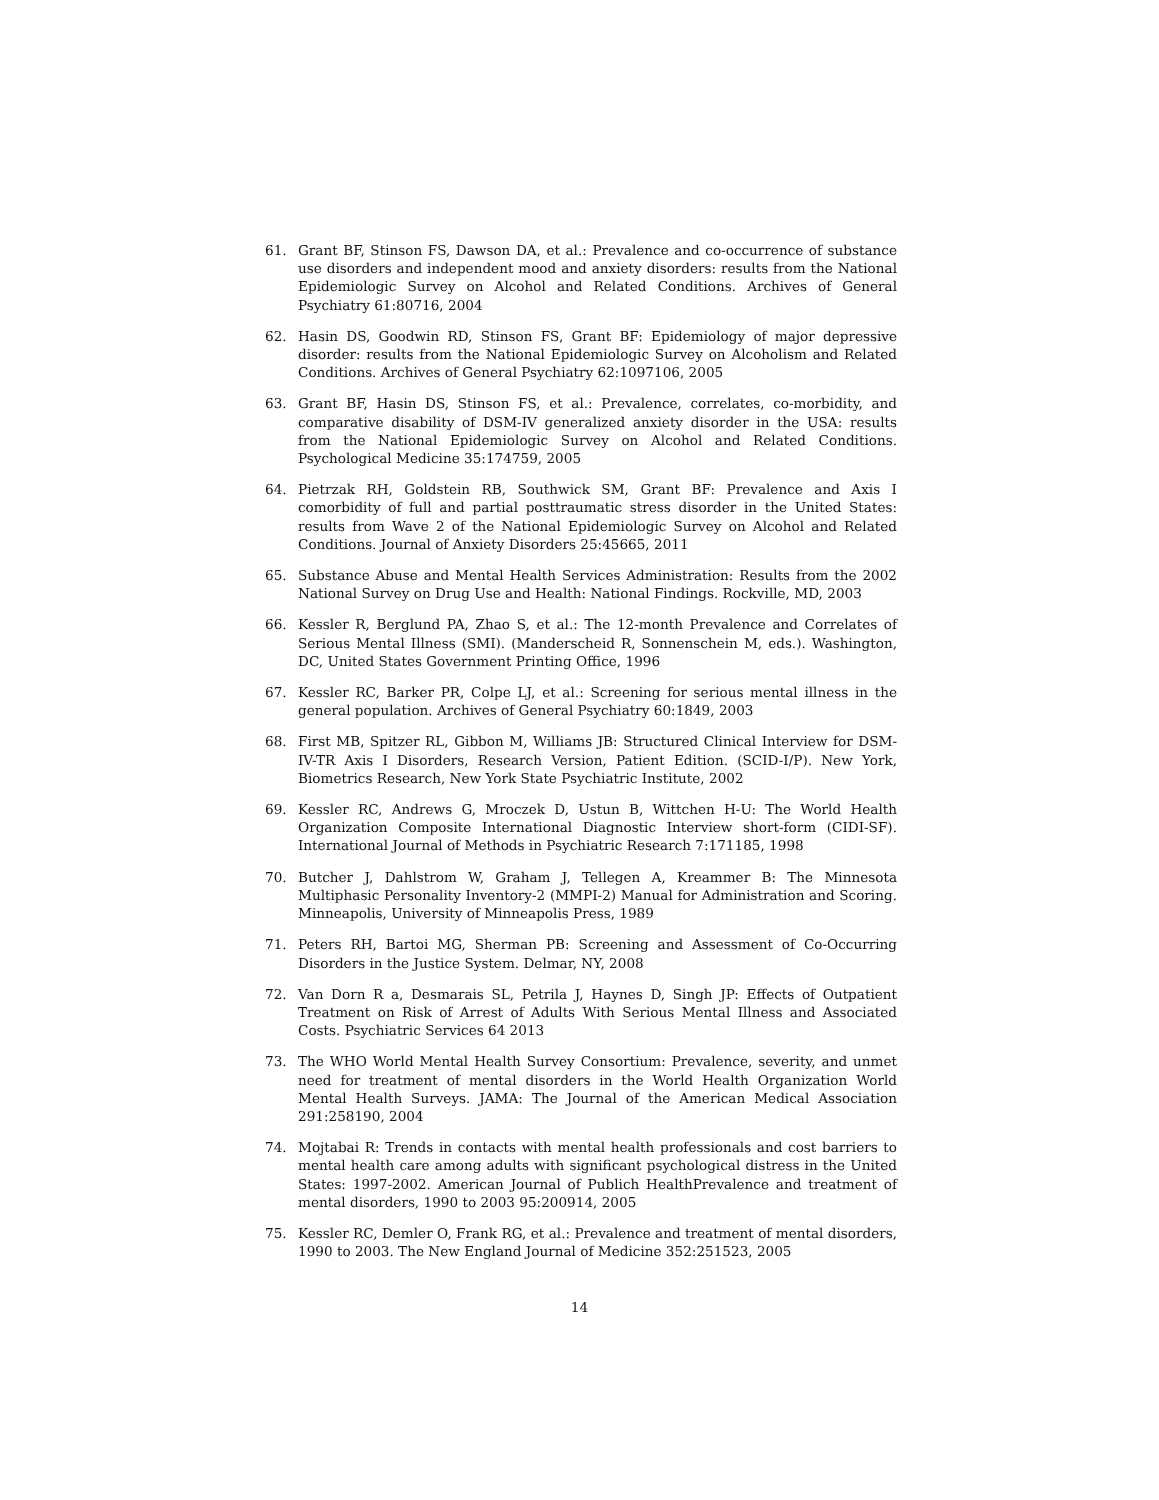61. Grant BF, Stinson FS, Dawson DA, et al.: Prevalence and co-occurrence of substance use disorders and independent mood and anxiety disorders: results from the National Epidemiologic Survey on Alcohol and Related Conditions. Archives of General Psychiatry 61:80716, 2004
62. Hasin DS, Goodwin RD, Stinson FS, Grant BF: Epidemiology of major depressive disorder: results from the National Epidemiologic Survey on Alcoholism and Related Conditions. Archives of General Psychiatry 62:1097106, 2005
63. Grant BF, Hasin DS, Stinson FS, et al.: Prevalence, correlates, co-morbidity, and comparative disability of DSM-IV generalized anxiety disorder in the USA: results from the National Epidemiologic Survey on Alcohol and Related Conditions. Psychological Medicine 35:174759, 2005
64. Pietrzak RH, Goldstein RB, Southwick SM, Grant BF: Prevalence and Axis I comorbidity of full and partial posttraumatic stress disorder in the United States: results from Wave 2 of the National Epidemiologic Survey on Alcohol and Related Conditions. Journal of Anxiety Disorders 25:45665, 2011
65. Substance Abuse and Mental Health Services Administration: Results from the 2002 National Survey on Drug Use and Health: National Findings. Rockville, MD, 2003
66. Kessler R, Berglund PA, Zhao S, et al.: The 12-month Prevalence and Correlates of Serious Mental Illness (SMI). (Manderscheid R, Sonnenschein M, eds.). Washington, DC, United States Government Printing Office, 1996
67. Kessler RC, Barker PR, Colpe LJ, et al.: Screening for serious mental illness in the general population. Archives of General Psychiatry 60:1849, 2003
68. First MB, Spitzer RL, Gibbon M, Williams JB: Structured Clinical Interview for DSM-IV-TR Axis I Disorders, Research Version, Patient Edition. (SCID-I/P). New York, Biometrics Research, New York State Psychiatric Institute, 2002
69. Kessler RC, Andrews G, Mroczek D, Ustun B, Wittchen H-U: The World Health Organization Composite International Diagnostic Interview short-form (CIDI-SF). International Journal of Methods in Psychiatric Research 7:171185, 1998
70. Butcher J, Dahlstrom W, Graham J, Tellegen A, Kreammer B: The Minnesota Multiphasic Personality Inventory-2 (MMPI-2) Manual for Administration and Scoring. Minneapolis, University of Minneapolis Press, 1989
71. Peters RH, Bartoi MG, Sherman PB: Screening and Assessment of Co-Occurring Disorders in the Justice System. Delmar, NY, 2008
72. Van Dorn R a, Desmarais SL, Petrila J, Haynes D, Singh JP: Effects of Outpatient Treatment on Risk of Arrest of Adults With Serious Mental Illness and Associated Costs. Psychiatric Services 64 2013
73. The WHO World Mental Health Survey Consortium: Prevalence, severity, and unmet need for treatment of mental disorders in the World Health Organization World Mental Health Surveys. JAMA: The Journal of the American Medical Association 291:258190, 2004
74. Mojtabai R: Trends in contacts with mental health professionals and cost barriers to mental health care among adults with significant psychological distress in the United States: 1997-2002. American Journal of Publich HealthPrevalence and treatment of mental disorders, 1990 to 2003 95:200914, 2005
75. Kessler RC, Demler O, Frank RG, et al.: Prevalence and treatment of mental disorders, 1990 to 2003. The New England Journal of Medicine 352:251523, 2005
14